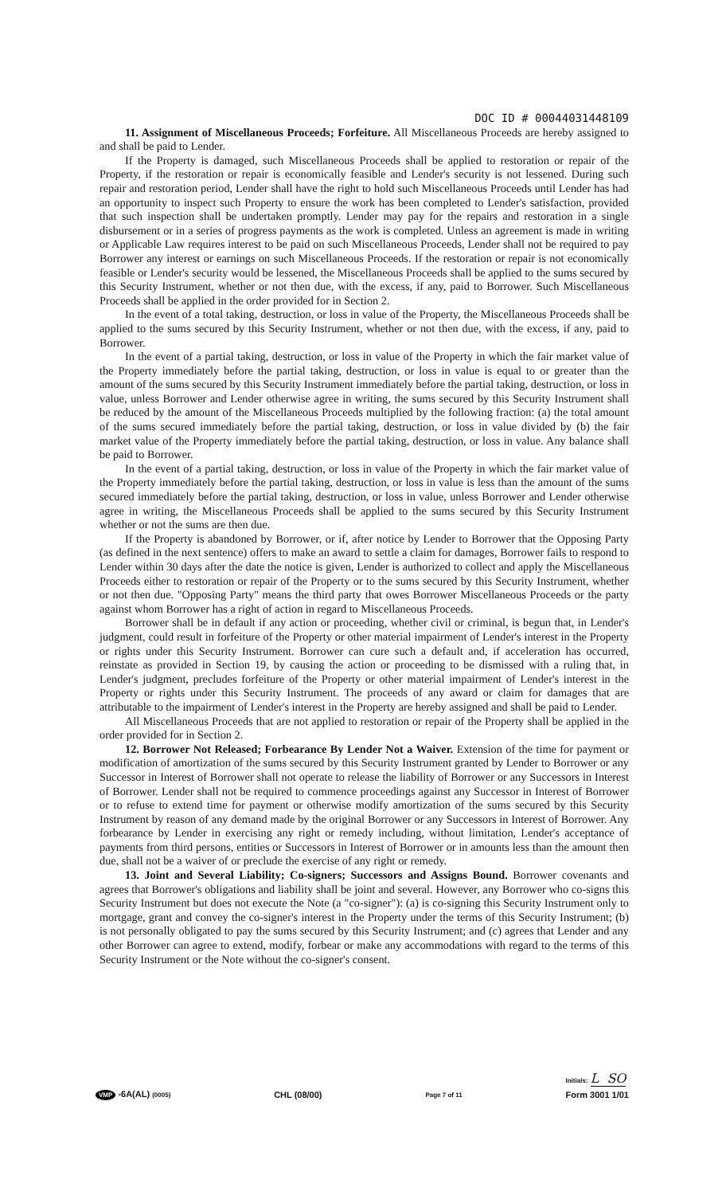DOC ID # 00044031448109
11. Assignment of Miscellaneous Proceeds; Forfeiture. All Miscellaneous Proceeds are hereby assigned to and shall be paid to Lender.
If the Property is damaged, such Miscellaneous Proceeds shall be applied to restoration or repair of the Property, if the restoration or repair is economically feasible and Lender's security is not lessened. During such repair and restoration period, Lender shall have the right to hold such Miscellaneous Proceeds until Lender has had an opportunity to inspect such Property to ensure the work has been completed to Lender's satisfaction, provided that such inspection shall be undertaken promptly. Lender may pay for the repairs and restoration in a single disbursement or in a series of progress payments as the work is completed. Unless an agreement is made in writing or Applicable Law requires interest to be paid on such Miscellaneous Proceeds, Lender shall not be required to pay Borrower any interest or earnings on such Miscellaneous Proceeds. If the restoration or repair is not economically feasible or Lender's security would be lessened, the Miscellaneous Proceeds shall be applied to the sums secured by this Security Instrument, whether or not then due, with the excess, if any, paid to Borrower. Such Miscellaneous Proceeds shall be applied in the order provided for in Section 2.
In the event of a total taking, destruction, or loss in value of the Property, the Miscellaneous Proceeds shall be applied to the sums secured by this Security Instrument, whether or not then due, with the excess, if any, paid to Borrower.
In the event of a partial taking, destruction, or loss in value of the Property in which the fair market value of the Property immediately before the partial taking, destruction, or loss in value is equal to or greater than the amount of the sums secured by this Security Instrument immediately before the partial taking, destruction, or loss in value, unless Borrower and Lender otherwise agree in writing, the sums secured by this Security Instrument shall be reduced by the amount of the Miscellaneous Proceeds multiplied by the following fraction: (a) the total amount of the sums secured immediately before the partial taking, destruction, or loss in value divided by (b) the fair market value of the Property immediately before the partial taking, destruction, or loss in value. Any balance shall be paid to Borrower.
In the event of a partial taking, destruction, or loss in value of the Property in which the fair market value of the Property immediately before the partial taking, destruction, or loss in value is less than the amount of the sums secured immediately before the partial taking, destruction, or loss in value, unless Borrower and Lender otherwise agree in writing, the Miscellaneous Proceeds shall be applied to the sums secured by this Security Instrument whether or not the sums are then due.
If the Property is abandoned by Borrower, or if, after notice by Lender to Borrower that the Opposing Party (as defined in the next sentence) offers to make an award to settle a claim for damages, Borrower fails to respond to Lender within 30 days after the date the notice is given, Lender is authorized to collect and apply the Miscellaneous Proceeds either to restoration or repair of the Property or to the sums secured by this Security Instrument, whether or not then due. "Opposing Party" means the third party that owes Borrower Miscellaneous Proceeds or the party against whom Borrower has a right of action in regard to Miscellaneous Proceeds.
Borrower shall be in default if any action or proceeding, whether civil or criminal, is begun that, in Lender's judgment, could result in forfeiture of the Property or other material impairment of Lender's interest in the Property or rights under this Security Instrument. Borrower can cure such a default and, if acceleration has occurred, reinstate as provided in Section 19, by causing the action or proceeding to be dismissed with a ruling that, in Lender's judgment, precludes forfeiture of the Property or other material impairment of Lender's interest in the Property or rights under this Security Instrument. The proceeds of any award or claim for damages that are attributable to the impairment of Lender's interest in the Property are hereby assigned and shall be paid to Lender.
All Miscellaneous Proceeds that are not applied to restoration or repair of the Property shall be applied in the order provided for in Section 2.
12. Borrower Not Released; Forbearance By Lender Not a Waiver. Extension of the time for payment or modification of amortization of the sums secured by this Security Instrument granted by Lender to Borrower or any Successor in Interest of Borrower shall not operate to release the liability of Borrower or any Successors in Interest of Borrower. Lender shall not be required to commence proceedings against any Successor in Interest of Borrower or to refuse to extend time for payment or otherwise modify amortization of the sums secured by this Security Instrument by reason of any demand made by the original Borrower or any Successors in Interest of Borrower. Any forbearance by Lender in exercising any right or remedy including, without limitation, Lender's acceptance of payments from third persons, entities or Successors in Interest of Borrower or in amounts less than the amount then due, shall not be a waiver of or preclude the exercise of any right or remedy.
13. Joint and Several Liability; Co-signers; Successors and Assigns Bound. Borrower covenants and agrees that Borrower's obligations and liability shall be joint and several. However, any Borrower who co-signs this Security Instrument but does not execute the Note (a "co-signer"): (a) is co-signing this Security Instrument only to mortgage, grant and convey the co-signer's interest in the Property under the terms of this Security Instrument; (b) is not personally obligated to pay the sums secured by this Security Instrument; and (c) agrees that Lender and any other Borrower can agree to extend, modify, forbear or make any accommodations with regard to the terms of this Security Instrument or the Note without the co-signer's consent.
VMP -6A(AL) (0005)
CHL (08/00)
Page 7 of 11
Initials: L SO
Form 3001 1/01